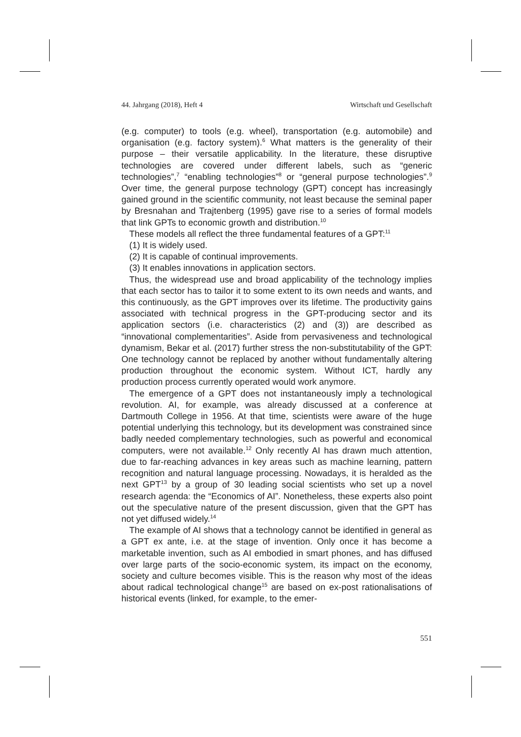44. Jahrgang (2018), Heft 4 Wirtschaft und Gesellschaft
(e.g. computer) to tools (e.g. wheel), transportation (e.g. automobile) and organisation (e.g. factory system).<sup>6</sup> What matters is the generality of their purpose – their versatile applicability. In the literature, these disruptive technologies are covered under different labels, such as “generic technologies”,<sup>7</sup> “enabling technologies”<sup>8</sup> or “general purpose technologies”.<sup>9</sup> Over time, the general purpose technology (GPT) concept has increasingly gained ground in the scientific community, not least because the seminal paper by Bresnahan and Trajtenberg (1995) gave rise to a series of formal models that link GPTs to economic growth and distribution.<sup>10</sup>
These models all reflect the three fundamental features of a GPT:<sup>11</sup>
(1) It is widely used.
(2) It is capable of continual improvements.
(3) It enables innovations in application sectors.
Thus, the widespread use and broad applicability of the technology implies that each sector has to tailor it to some extent to its own needs and wants, and this continuously, as the GPT improves over its lifetime. The productivity gains associated with technical progress in the GPT-producing sector and its application sectors (i.e. characteristics (2) and (3)) are described as “innovational complementarities”. Aside from pervasiveness and technological dynamism, Bekar et al. (2017) further stress the non-substitutability of the GPT: One technology cannot be replaced by another without fundamentally altering production throughout the economic system. Without ICT, hardly any production process currently operated would work anymore.
The emergence of a GPT does not instantaneously imply a technological revolution. AI, for example, was already discussed at a conference at Dartmouth College in 1956. At that time, scientists were aware of the huge potential underlying this technology, but its development was constrained since badly needed complementary technologies, such as powerful and economical computers, were not available.<sup>12</sup> Only recently AI has drawn much attention, due to far-reaching advances in key areas such as machine learning, pattern recognition and natural language processing. Nowadays, it is heralded as the next GPT<sup>13</sup> by a group of 30 leading social scientists who set up a novel research agenda: the “Economics of AI”. Nonetheless, these experts also point out the speculative nature of the present discussion, given that the GPT has not yet diffused widely.<sup>14</sup>
The example of AI shows that a technology cannot be identified in general as a GPT ex ante, i.e. at the stage of invention. Only once it has become a marketable invention, such as AI embodied in smart phones, and has diffused over large parts of the socio-economic system, its impact on the economy, society and culture becomes visible. This is the reason why most of the ideas about radical technological change<sup>15</sup> are based on ex-post rationalisations of historical events (linked, for example, to the emer-
551